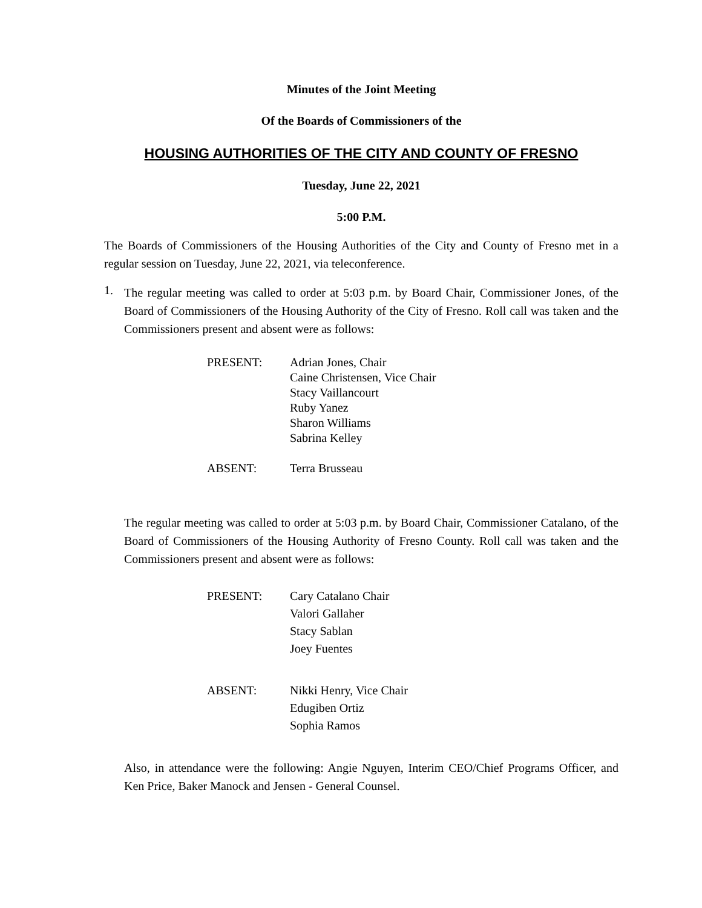Minutes of the Joint Meeting
Of the Boards of Commissioners of the
HOUSING AUTHORITIES OF THE CITY AND COUNTY OF FRESNO
Tuesday, June 22, 2021
5:00 P.M.
The Boards of Commissioners of the Housing Authorities of the City and County of Fresno met in a regular session on Tuesday, June 22, 2021, via teleconference.
1.
The regular meeting was called to order at 5:03 p.m. by Board Chair, Commissioner Jones, of the Board of Commissioners of the Housing Authority of the City of Fresno. Roll call was taken and the Commissioners present and absent were as follows:
PRESENT: Adrian Jones, Chair
Caine Christensen, Vice Chair
Stacy Vaillancourt
Ruby Yanez
Sharon Williams
Sabrina Kelley
ABSENT: Terra Brusseau
The regular meeting was called to order at 5:03 p.m. by Board Chair, Commissioner Catalano, of the Board of Commissioners of the Housing Authority of Fresno County. Roll call was taken and the Commissioners present and absent were as follows:
PRESENT: Cary Catalano Chair
Valori Gallaher
Stacy Sablan
Joey Fuentes
ABSENT: Nikki Henry, Vice Chair
Edugiben Ortiz
Sophia Ramos
Also, in attendance were the following: Angie Nguyen, Interim CEO/Chief Programs Officer, and Ken Price, Baker Manock and Jensen - General Counsel.